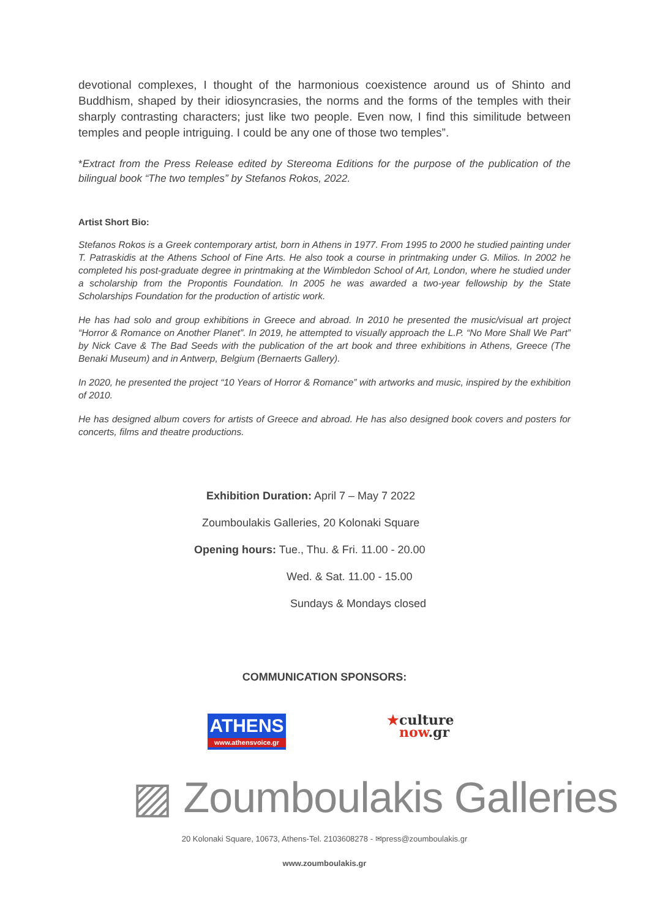devotional complexes, I thought of the harmonious coexistence around us of Shinto and Buddhism, shaped by their idiosyncrasies, the norms and the forms of the temples with their sharply contrasting characters; just like two people. Even now, I find this similitude between temples and people intriguing. I could be any one of those two temples”.
*Extract from the Press Release edited by Stereoma Editions for the purpose of the publication of the bilingual book “The two temples” by Stefanos Rokos, 2022.
Artist Short Bio:
Stefanos Rokos is a Greek contemporary artist, born in Athens in 1977. From 1995 to 2000 he studied painting under T. Patraskidis at the Athens School of Fine Arts. He also took a course in printmaking under G. Milios. In 2002 he completed his post-graduate degree in printmaking at the Wimbledon School of Art, London, where he studied under a scholarship from the Propontis Foundation. In 2005 he was awarded a two-year fellowship by the State Scholarships Foundation for the production of artistic work.
He has had solo and group exhibitions in Greece and abroad. In 2010 he presented the music/visual art project “Horror & Romance on Another Planet”. In 2019, he attempted to visually approach the L.P. “No More Shall We Part” by Nick Cave & The Bad Seeds with the publication of the art book and three exhibitions in Athens, Greece (The Benaki Museum) and in Antwerp, Belgium (Bernaerts Gallery).
In 2020, he presented the project “10 Years of Horror & Romance” with artworks and music, inspired by the exhibition of 2010.
He has designed album covers for artists of Greece and abroad. He has also designed book covers and posters for concerts, films and theatre productions.
Exhibition Duration: April 7 – May 7 2022
Zoumboulakis Galleries, 20 Kolonaki Square
Opening hours: Tue., Thu. & Fri. 11.00 - 20.00
Wed. & Sat. 11.00 - 15.00
Sundays & Mondays closed
COMMUNICATION SPONSORS:
ATHENS
www.athensvoice.gr
★culture
now.gr
▨ Zoumboulakis Galleries
20 Kolonaki Square, 10673, Athens-Tel. 2103608278 - ✉press@zoumboulakis.gr
www.zoumboulakis.gr